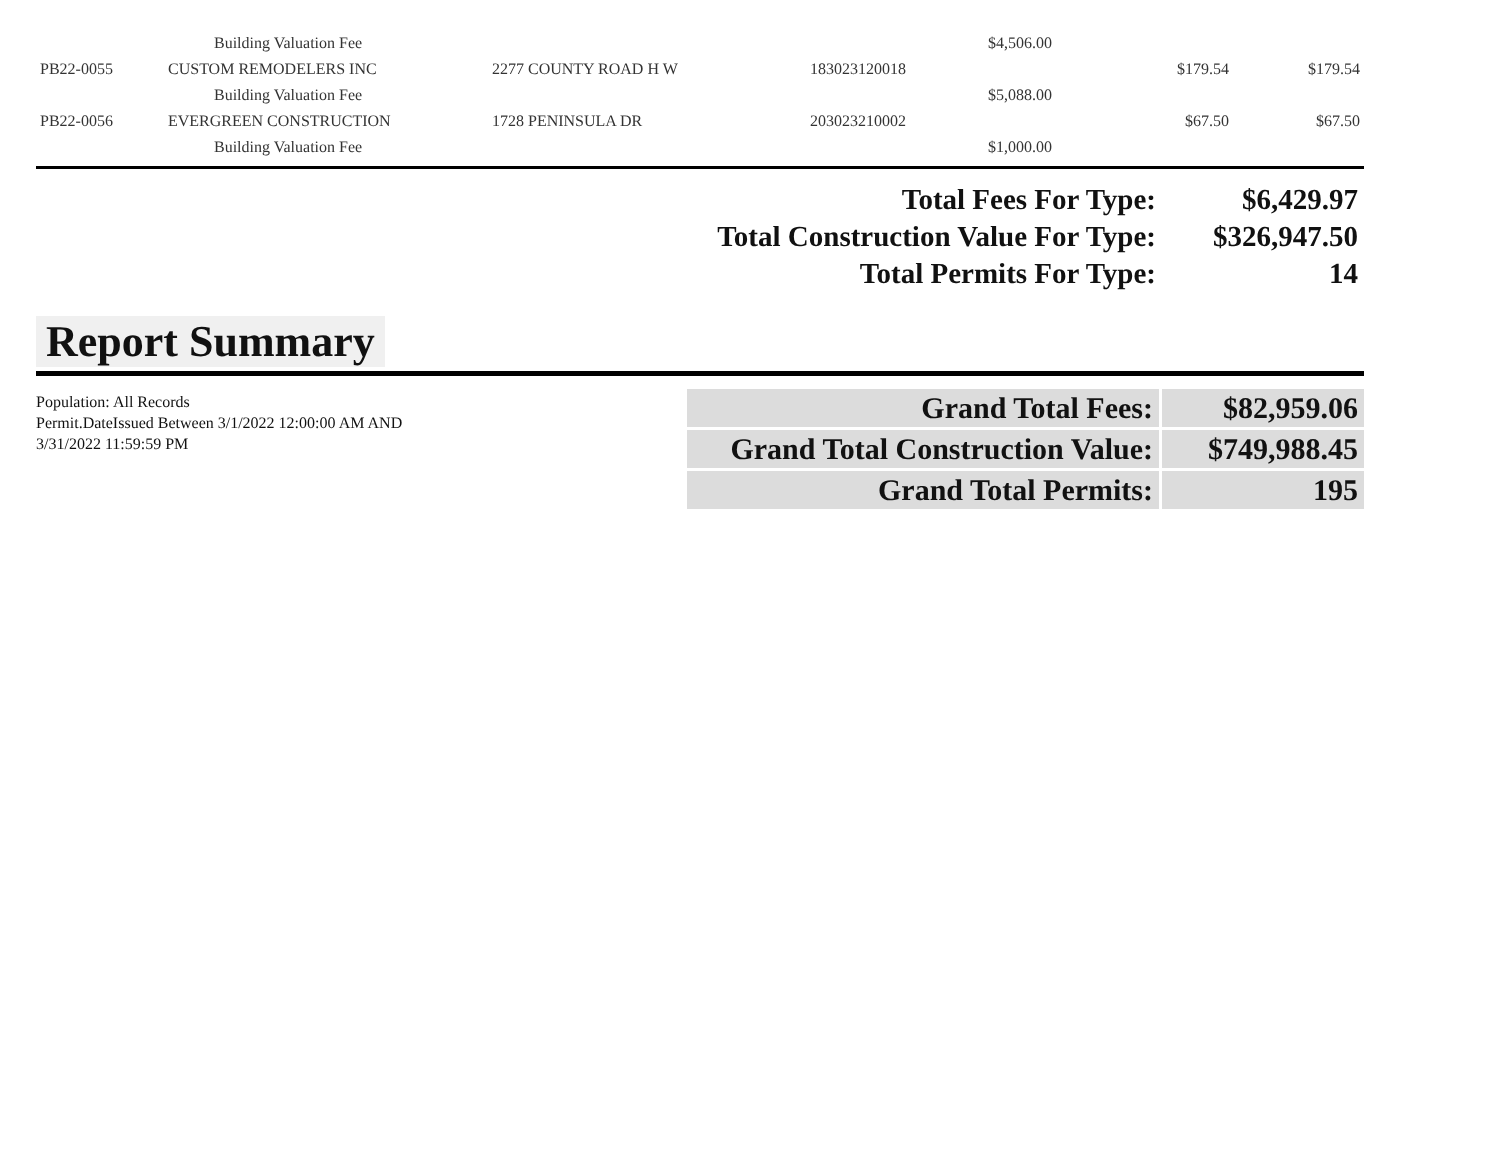| | Building Valuation Fee | | | $4,506.00 | | |
| PB22-0055 | CUSTOM REMODELERS INC | 2277 COUNTY ROAD H W | 183023120018 | | $179.54 | $179.54 |
| | Building Valuation Fee | | | $5,088.00 | | |
| PB22-0056 | EVERGREEN CONSTRUCTION | 1728 PENINSULA DR | 203023210002 | | $67.50 | $67.50 |
| | Building Valuation Fee | | | $1,000.00 | | |
| Total Fees For Type: | $6,429.97 |
| Total Construction Value For Type: | $326,947.50 |
| Total Permits For Type: | 14 |
Report Summary
Population: All Records
Permit.DateIssued Between 3/1/2022 12:00:00 AM AND 3/31/2022 11:59:59 PM
| Grand Total Fees: | $82,959.06 |
| Grand Total Construction Value: | $749,988.45 |
| Grand Total Permits: | 195 |